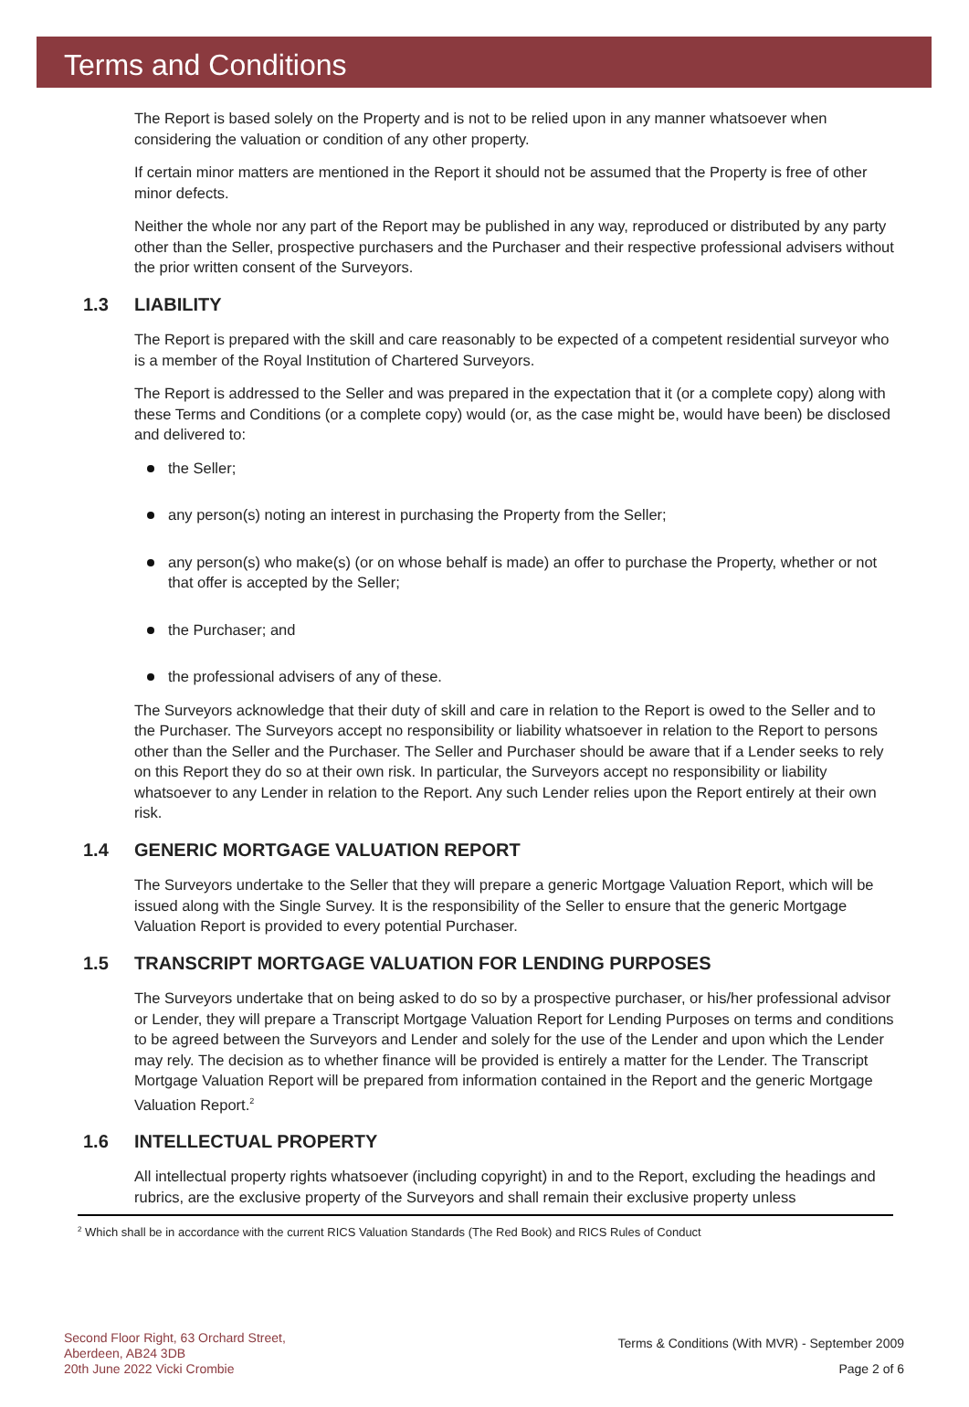Terms and Conditions
The Report is based solely on the Property and is not to be relied upon in any manner whatsoever when considering the valuation or condition of any other property.
If certain minor matters are mentioned in the Report it should not be assumed that the Property is free of other minor defects.
Neither the whole nor any part of the Report may be published in any way, reproduced or distributed by any party other than the Seller, prospective purchasers and the Purchaser and their respective professional advisers without the prior written consent of the Surveyors.
1.3 LIABILITY
The Report is prepared with the skill and care reasonably to be expected of a competent residential surveyor who is a member of the Royal Institution of Chartered Surveyors.
The Report is addressed to the Seller and was prepared in the expectation that it (or a complete copy) along with these Terms and Conditions (or a complete copy) would (or, as the case might be, would have been) be disclosed and delivered to:
the Seller;
any person(s) noting an interest in purchasing the Property from the Seller;
any person(s) who make(s) (or on whose behalf is made) an offer to purchase the Property, whether or not that offer is accepted by the Seller;
the Purchaser; and
the professional advisers of any of these.
The Surveyors acknowledge that their duty of skill and care in relation to the Report is owed to the Seller and to the Purchaser. The Surveyors accept no responsibility or liability whatsoever in relation to the Report to persons other than the Seller and the Purchaser. The Seller and Purchaser should be aware that if a Lender seeks to rely on this Report they do so at their own risk. In particular, the Surveyors accept no responsibility or liability whatsoever to any Lender in relation to the Report. Any such Lender relies upon the Report entirely at their own risk.
1.4 GENERIC MORTGAGE VALUATION REPORT
The Surveyors undertake to the Seller that they will prepare a generic Mortgage Valuation Report, which will be issued along with the Single Survey. It is the responsibility of the Seller to ensure that the generic Mortgage Valuation Report is provided to every potential Purchaser.
1.5 TRANSCRIPT MORTGAGE VALUATION FOR LENDING PURPOSES
The Surveyors undertake that on being asked to do so by a prospective purchaser, or his/her professional advisor or Lender, they will prepare a Transcript Mortgage Valuation Report for Lending Purposes on terms and conditions to be agreed between the Surveyors and Lender and solely for the use of the Lender and upon which the Lender may rely. The decision as to whether finance will be provided is entirely a matter for the Lender. The Transcript Mortgage Valuation Report will be prepared from information contained in the Report and the generic Mortgage Valuation Report.<sup>2</sup>
1.6 INTELLECTUAL PROPERTY
All intellectual property rights whatsoever (including copyright) in and to the Report, excluding the headings and rubrics, are the exclusive property of the Surveyors and shall remain their exclusive property unless
<sup>2</sup> Which shall be in accordance with the current RICS Valuation Standards (The Red Book) and RICS Rules of Conduct
Second Floor Right, 63 Orchard Street,
Aberdeen, AB24 3DB
20th June 2022 Vicki Crombie
Terms & Conditions (With MVR) - September 2009
Page 2 of 6